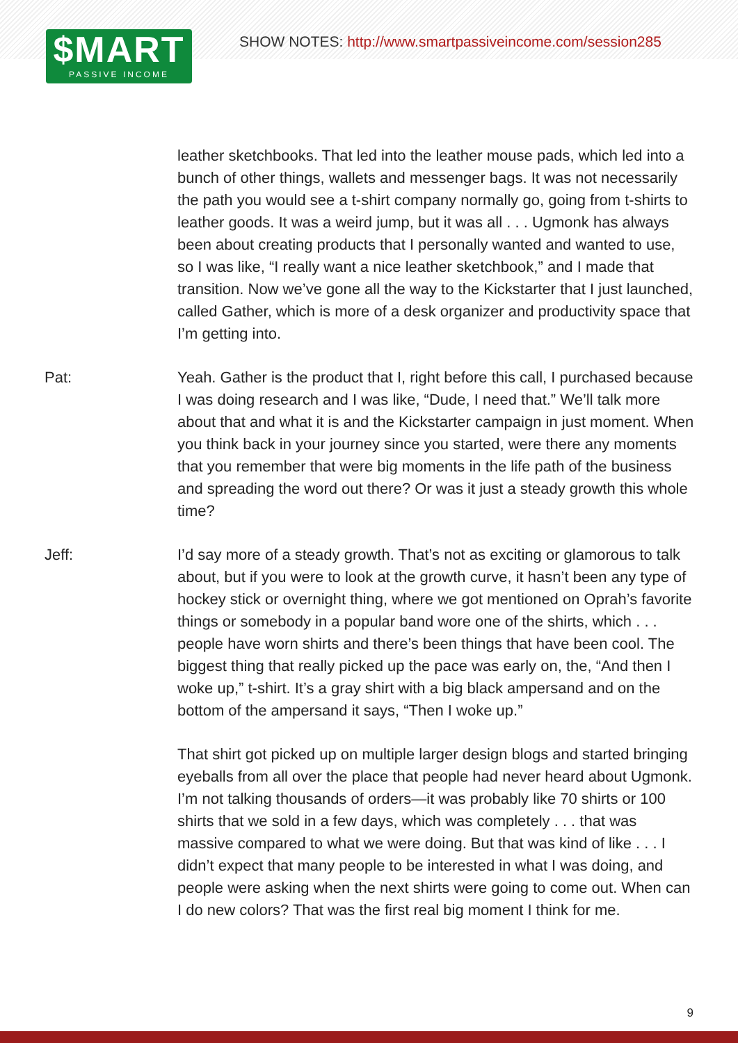$MART
PASSIVE INCOME
SHOW NOTES: http://www.smartpassiveincome.com/session285
leather sketchbooks. That led into the leather mouse pads, which led into a bunch of other things, wallets and messenger bags. It was not necessarily the path you would see a t-shirt company normally go, going from t-shirts to leather goods. It was a weird jump, but it was all . . . Ugmonk has always been about creating products that I personally wanted and wanted to use, so I was like, “I really want a nice leather sketchbook,” and I made that transition. Now we’ve gone all the way to the Kickstarter that I just launched, called Gather, which is more of a desk organizer and productivity space that I’m getting into.
Pat: Yeah. Gather is the product that I, right before this call, I purchased because I was doing research and I was like, “Dude, I need that.” We’ll talk more about that and what it is and the Kickstarter campaign in just moment. When you think back in your journey since you started, were there any moments that you remember that were big moments in the life path of the business and spreading the word out there? Or was it just a steady growth this whole time?
Jeff: I’d say more of a steady growth. That’s not as exciting or glamorous to talk about, but if you were to look at the growth curve, it hasn’t been any type of hockey stick or overnight thing, where we got mentioned on Oprah’s favorite things or somebody in a popular band wore one of the shirts, which . . . people have worn shirts and there’s been things that have been cool. The biggest thing that really picked up the pace was early on, the, “And then I woke up,” t-shirt. It’s a gray shirt with a big black ampersand and on the bottom of the ampersand it says, “Then I woke up.”
That shirt got picked up on multiple larger design blogs and started bringing eyeballs from all over the place that people had never heard about Ugmonk. I’m not talking thousands of orders—it was probably like 70 shirts or 100 shirts that we sold in a few days, which was completely . . . that was massive compared to what we were doing. But that was kind of like . . . I didn’t expect that many people to be interested in what I was doing, and people were asking when the next shirts were going to come out. When can I do new colors? That was the first real big moment I think for me.
9